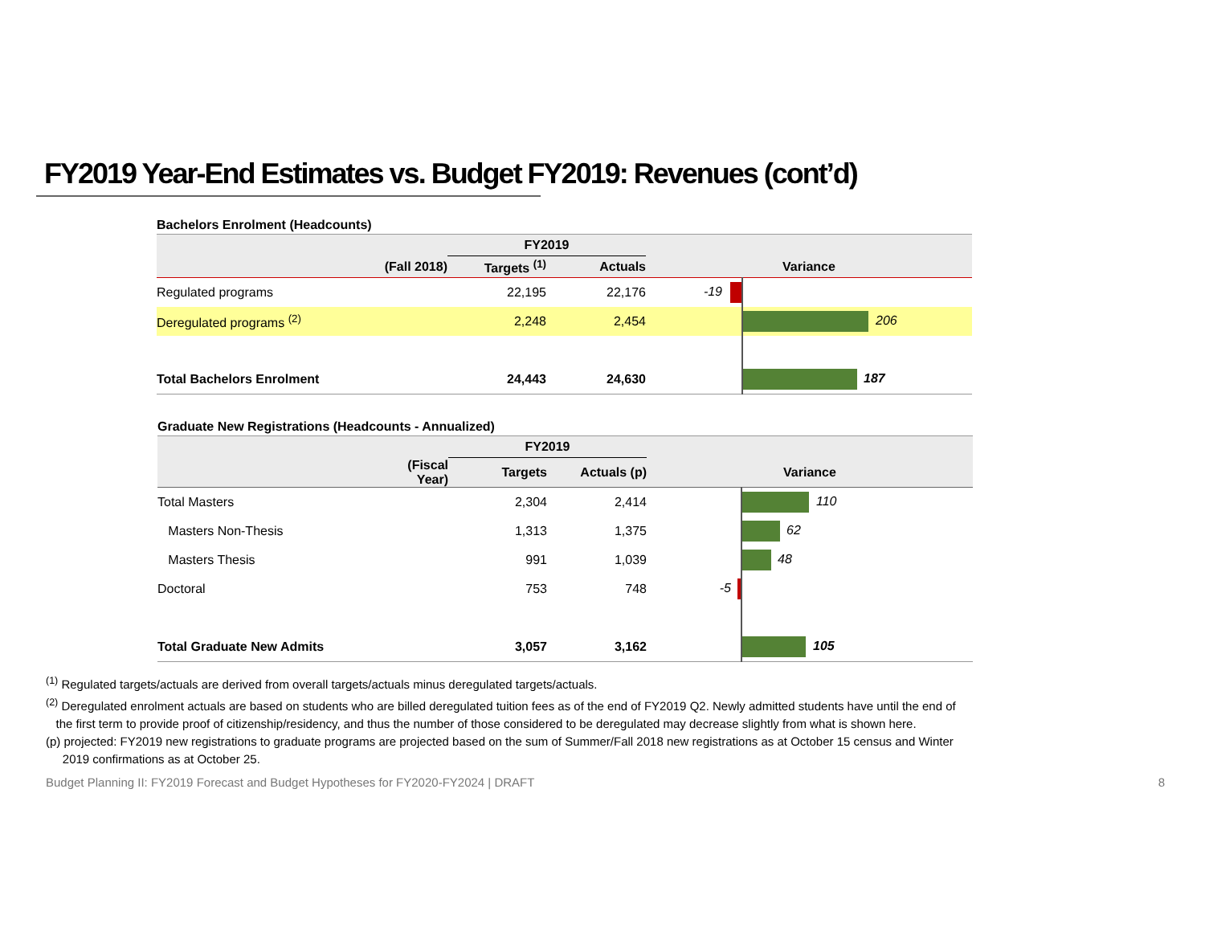FY2019 Year-End Estimates vs. Budget FY2019: Revenues (cont’d)
Bachelors Enrolment (Headcounts)
| | | FY2019 | | | |
| --- | --- | --- | --- | --- | --- |
| | (Fall 2018) | Targets <sup>(1)</sup> | Actuals | Variance | |
| Regulated programs | | 22,195 | 22,176 | -19 | |
| Deregulated programs <sup>(2)</sup> | | 2,248 | 2,454 | | 206 |
| Total Bachelors Enrolment | | 24,443 | 24,630 | | 187 |
Graduate New Registrations (Headcounts - Annualized)
| | | FY2019 | | | |
| --- | --- | --- | --- | --- | --- |
| | (Fiscal Year) | Targets | Actuals (p) | Variance | |
| Total Masters | | 2,304 | 2,414 | | 110 |
| Masters Non-Thesis | | 1,313 | 1,375 | | 62 |
| Masters Thesis | | 991 | 1,039 | | 48 |
| Doctoral | | 753 | 748 | -5 | |
| Total Graduate New Admits | | 3,057 | 3,162 | | 105 |
<sup>(1)</sup> Regulated targets/actuals are derived from overall targets/actuals minus deregulated targets/actuals.
<sup>(2)</sup> Deregulated enrolment actuals are based on students who are billed deregulated tuition fees as of the end of FY2019 Q2. Newly admitted students have until the end of
the first term to provide proof of citizenship/residency, and thus the number of those considered to be deregulated may decrease slightly from what is shown here.
(p) projected: FY2019 new registrations to graduate programs are projected based on the sum of Summer/Fall 2018 new registrations as at October 15 census and Winter
2019 confirmations as at October 25.
Budget Planning II: FY2019 Forecast and Budget Hypotheses for FY2020-FY2024 | DRAFT
8